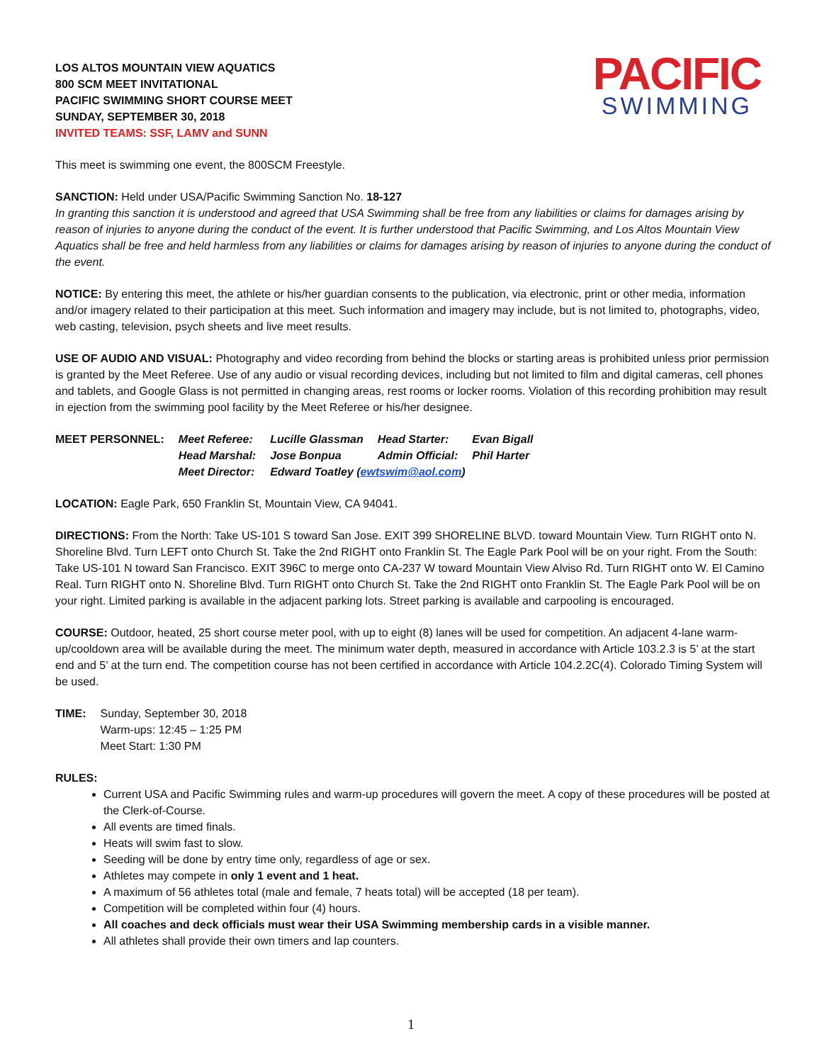PACIFIC
SWIMMING
LOS ALTOS MOUNTAIN VIEW AQUATICS
800 SCM MEET INVITATIONAL
PACIFIC SWIMMING SHORT COURSE MEET
SUNDAY, SEPTEMBER 30, 2018
INVITED TEAMS: SSF, LAMV and SUNN
This meet is swimming one event, the 800SCM Freestyle.
SANCTION: Held under USA/Pacific Swimming Sanction No. 18-127
In granting this sanction it is understood and agreed that USA Swimming shall be free from any liabilities or claims for damages arising by reason of injuries to anyone during the conduct of the event. It is further understood that Pacific Swimming, and Los Altos Mountain View Aquatics shall be free and held harmless from any liabilities or claims for damages arising by reason of injuries to anyone during the conduct of the event.
NOTICE: By entering this meet, the athlete or his/her guardian consents to the publication, via electronic, print or other media, information and/or imagery related to their participation at this meet. Such information and imagery may include, but is not limited to, photographs, video, web casting, television, psych sheets and live meet results.
USE OF AUDIO AND VISUAL: Photography and video recording from behind the blocks or starting areas is prohibited unless prior permission is granted by the Meet Referee. Use of any audio or visual recording devices, including but not limited to film and digital cameras, cell phones and tablets, and Google Glass is not permitted in changing areas, rest rooms or locker rooms. Violation of this recording prohibition may result in ejection from the swimming pool facility by the Meet Referee or his/her designee.
| MEET PERSONNEL: | Meet Referee: | Lucille Glassman | Head Starter: | Evan Bigall |
| | Head Marshal: | Jose Bonpua | Admin Official: | Phil Harter |
| | Meet Director: | Edward Toatley ( ewtswim@aol.com ) | | |
LOCATION: Eagle Park, 650 Franklin St, Mountain View, CA 94041.
DIRECTIONS: From the North: Take US-101 S toward San Jose. EXIT 399 SHORELINE BLVD. toward Mountain View. Turn RIGHT onto N. Shoreline Blvd. Turn LEFT onto Church St. Take the 2nd RIGHT onto Franklin St. The Eagle Park Pool will be on your right. From the South: Take US-101 N toward San Francisco. EXIT 396C to merge onto CA-237 W toward Mountain View Alviso Rd. Turn RIGHT onto W. El Camino Real. Turn RIGHT onto N. Shoreline Blvd. Turn RIGHT onto Church St. Take the 2nd RIGHT onto Franklin St. The Eagle Park Pool will be on your right. Limited parking is available in the adjacent parking lots. Street parking is available and carpooling is encouraged.
COURSE: Outdoor, heated, 25 short course meter pool, with up to eight (8) lanes will be used for competition. An adjacent 4-lane warm-up/cooldown area will be available during the meet. The minimum water depth, measured in accordance with Article 103.2.3 is 5’ at the start end and 5’ at the turn end. The competition course has not been certified in accordance with Article 104.2.2C(4). Colorado Timing System will be used.
| TIME: | Sunday, September 30, 2018 Warm-ups: 12:45 – 1:25 PM Meet Start: 1:30 PM |
RULES:
Current USA and Pacific Swimming rules and warm-up procedures will govern the meet. A copy of these procedures will be posted at the Clerk-of-Course.
All events are timed finals.
Heats will swim fast to slow.
Seeding will be done by entry time only, regardless of age or sex.
Athletes may compete in only 1 event and 1 heat.
A maximum of 56 athletes total (male and female, 7 heats total) will be accepted (18 per team).
Competition will be completed within four (4) hours.
All coaches and deck officials must wear their USA Swimming membership cards in a visible manner.
All athletes shall provide their own timers and lap counters.
1